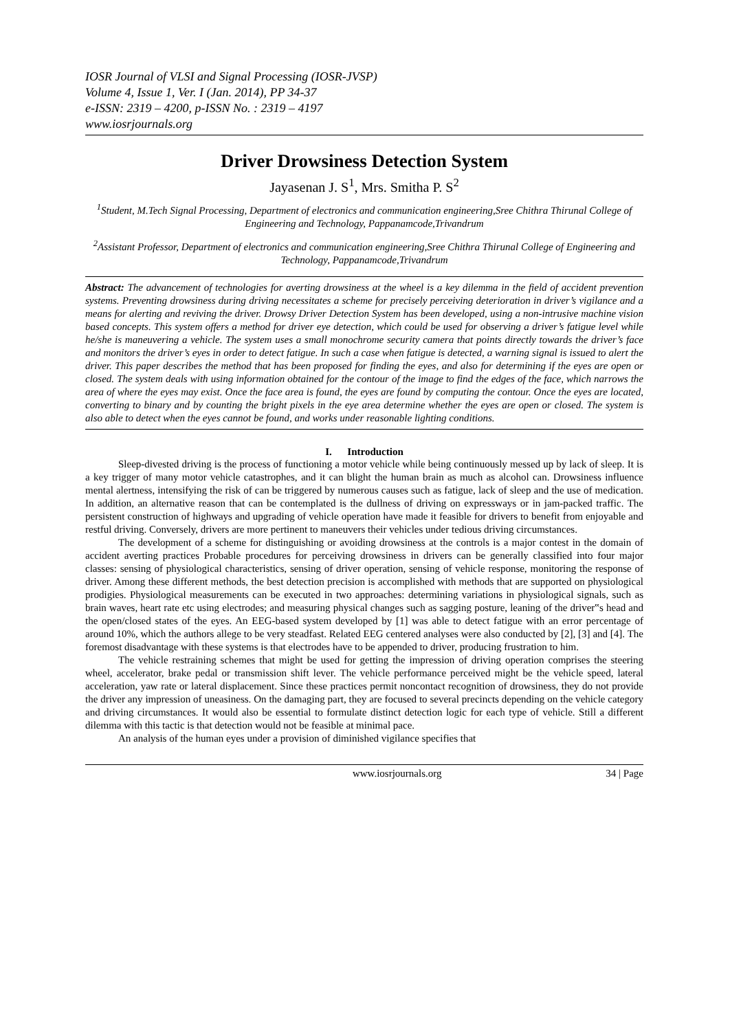IOSR Journal of VLSI and Signal Processing (IOSR-JVSP)
Volume 4, Issue 1, Ver. I (Jan. 2014), PP 34-37
e-ISSN: 2319 – 4200, p-ISSN No. : 2319 – 4197
www.iosrjournals.org
Driver Drowsiness Detection System
Jayasenan J. S<sup>1</sup>, Mrs. Smitha P. S<sup>2</sup>
<sup>1</sup> Student, M.Tech Signal Processing, Department of electronics and communication engineering,Sree Chithra Thirunal College of Engineering and Technology, Pappanamcode,Trivandrum
<sup>2</sup> Assistant Professor, Department of electronics and communication engineering,Sree Chithra Thirunal College of Engineering and Technology, Pappanamcode,Trivandrum
Abstract: The advancement of technologies for averting drowsiness at the wheel is a key dilemma in the field of accident prevention systems. Preventing drowsiness during driving necessitates a scheme for precisely perceiving deterioration in driver’s vigilance and a means for alerting and reviving the driver. Drowsy Driver Detection System has been developed, using a non-intrusive machine vision based concepts. This system offers a method for driver eye detection, which could be used for observing a driver’s fatigue level while he/she is maneuvering a vehicle. The system uses a small monochrome security camera that points directly towards the driver’s face and monitors the driver’s eyes in order to detect fatigue. In such a case when fatigue is detected, a warning signal is issued to alert the driver. This paper describes the method that has been proposed for finding the eyes, and also for determining if the eyes are open or closed. The system deals with using information obtained for the contour of the image to find the edges of the face, which narrows the area of where the eyes may exist. Once the face area is found, the eyes are found by computing the contour. Once the eyes are located, converting to binary and by counting the bright pixels in the eye area determine whether the eyes are open or closed. The system is also able to detect when the eyes cannot be found, and works under reasonable lighting conditions.
I. Introduction
Sleep-divested driving is the process of functioning a motor vehicle while being continuously messed up by lack of sleep. It is a key trigger of many motor vehicle catastrophes, and it can blight the human brain as much as alcohol can. Drowsiness influence mental alertness, intensifying the risk of can be triggered by numerous causes such as fatigue, lack of sleep and the use of medication. In addition, an alternative reason that can be contemplated is the dullness of driving on expressways or in jam-packed traffic. The persistent construction of highways and upgrading of vehicle operation have made it feasible for drivers to benefit from enjoyable and restful driving. Conversely, drivers are more pertinent to maneuvers their vehicles under tedious driving circumstances.
The development of a scheme for distinguishing or avoiding drowsiness at the controls is a major contest in the domain of accident averting practices Probable procedures for perceiving drowsiness in drivers can be generally classified into four major classes: sensing of physiological characteristics, sensing of driver operation, sensing of vehicle response, monitoring the response of driver. Among these different methods, the best detection precision is accomplished with methods that are supported on physiological prodigies. Physiological measurements can be executed in two approaches: determining variations in physiological signals, such as brain waves, heart rate etc using electrodes; and measuring physical changes such as sagging posture, leaning of the driver‟s head and the open/closed states of the eyes. An EEG-based system developed by [1] was able to detect fatigue with an error percentage of around 10%, which the authors allege to be very steadfast. Related EEG centered analyses were also conducted by [2], [3] and [4]. The foremost disadvantage with these systems is that electrodes have to be appended to driver, producing frustration to him.
The vehicle restraining schemes that might be used for getting the impression of driving operation comprises the steering wheel, accelerator, brake pedal or transmission shift lever. The vehicle performance perceived might be the vehicle speed, lateral acceleration, yaw rate or lateral displacement. Since these practices permit noncontact recognition of drowsiness, they do not provide the driver any impression of uneasiness. On the damaging part, they are focused to several precincts depending on the vehicle category and driving circumstances. It would also be essential to formulate distinct detection logic for each type of vehicle. Still a different dilemma with this tactic is that detection would not be feasible at minimal pace.
An analysis of the human eyes under a provision of diminished vigilance specifies that
www.iosrjournals.org 34 | Page